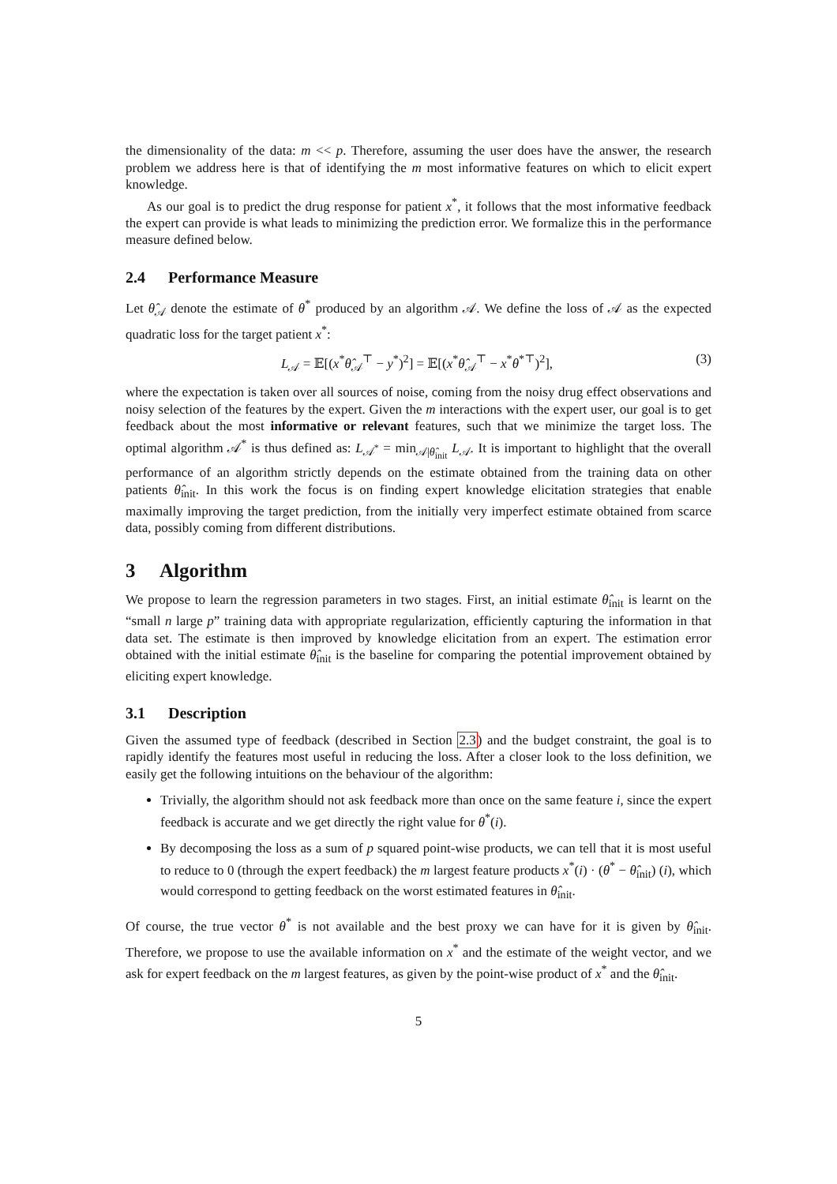the dimensionality of the data: m << p. Therefore, assuming the user does have the answer, the research problem we address here is that of identifying the m most informative features on which to elicit expert knowledge.
As our goal is to predict the drug response for patient x<sup>*</sup>, it follows that the most informative feedback the expert can provide is what leads to minimizing the prediction error. We formalize this in the performance measure defined below.
2.4 Performance Measure
Let θ̂<sub>𝒜</sub> denote the estimate of θ<sup>*</sup> produced by an algorithm 𝒜. We define the loss of 𝒜 as the expected quadratic loss for the target patient x<sup>*</sup>:
L<sub>𝒜</sub> = 𝔼[(x<sup>*</sup>θ̂<sub>𝒜</sub><sup>⊤</sup> − y<sup>*</sup>)<sup>2</sup>] = 𝔼[(x<sup>*</sup>θ̂<sub>𝒜</sub><sup>⊤</sup> − x<sup>*</sup>θ<sup>*⊤</sup>)<sup>2</sup>], (3)
where the expectation is taken over all sources of noise, coming from the noisy drug effect observations and noisy selection of the features by the expert. Given the m interactions with the expert user, our goal is to get feedback about the most informative or relevant features, such that we minimize the target loss. The optimal algorithm 𝒜<sup>*</sup> is thus defined as: L<sub>𝒜<sup>*</sup></sub> = min<sub>𝒜|θ̂<sub>init</sub></sub> L<sub>𝒜</sub>. It is important to highlight that the overall performance of an algorithm strictly depends on the estimate obtained from the training data on other patients θ̂<sub>init</sub>. In this work the focus is on finding expert knowledge elicitation strategies that enable maximally improving the target prediction, from the initially very imperfect estimate obtained from scarce data, possibly coming from different distributions.
3 Algorithm
We propose to learn the regression parameters in two stages. First, an initial estimate θ̂<sub>init</sub> is learnt on the “small n large p” training data with appropriate regularization, efficiently capturing the information in that data set. The estimate is then improved by knowledge elicitation from an expert. The estimation error obtained with the initial estimate θ̂<sub>init</sub> is the baseline for comparing the potential improvement obtained by eliciting expert knowledge.
3.1 Description
Given the assumed type of feedback (described in Section 2.3) and the budget constraint, the goal is to rapidly identify the features most useful in reducing the loss. After a closer look to the loss definition, we easily get the following intuitions on the behaviour of the algorithm:
Trivially, the algorithm should not ask feedback more than once on the same feature i, since the expert feedback is accurate and we get directly the right value for θ<sup>*</sup>(i).
By decomposing the loss as a sum of p squared point-wise products, we can tell that it is most useful to reduce to 0 (through the expert feedback) the m largest feature products x<sup>*</sup>(i) · (θ<sup>*</sup> − θ̂<sub>init</sub>) (i), which would correspond to getting feedback on the worst estimated features in θ̂<sub>init</sub>.
Of course, the true vector θ<sup>*</sup> is not available and the best proxy we can have for it is given by θ̂<sub>init</sub>. Therefore, we propose to use the available information on x<sup>*</sup> and the estimate of the weight vector, and we ask for expert feedback on the m largest features, as given by the point-wise product of x<sup>*</sup> and the θ̂<sub>init</sub>.
5